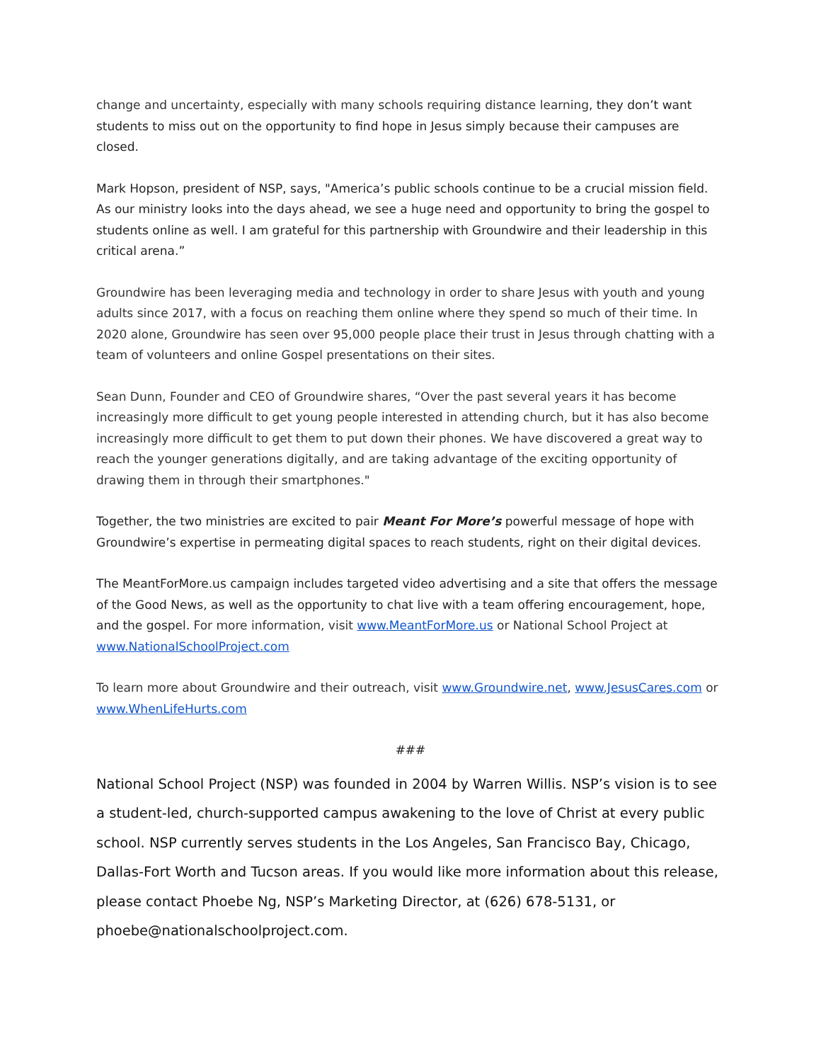change and uncertainty, especially with many schools requiring distance learning, they don’t want students to miss out on the opportunity to find hope in Jesus simply because their campuses are closed.
Mark Hopson, president of NSP, says, "America’s public schools continue to be a crucial mission field. As our ministry looks into the days ahead, we see a huge need and opportunity to bring the gospel to students online as well. I am grateful for this partnership with Groundwire and their leadership in this critical arena.”
Groundwire has been leveraging media and technology in order to share Jesus with youth and young adults since 2017, with a focus on reaching them online where they spend so much of their time. In 2020 alone, Groundwire has seen over 95,000 people place their trust in Jesus through chatting with a team of volunteers and online Gospel presentations on their sites.
Sean Dunn, Founder and CEO of Groundwire shares, “Over the past several years it has become increasingly more difficult to get young people interested in attending church, but it has also become increasingly more difficult to get them to put down their phones. We have discovered a great way to reach the younger generations digitally, and are taking advantage of the exciting opportunity of drawing them in through their smartphones."
Together, the two ministries are excited to pair Meant For More’s powerful message of hope with Groundwire’s expertise in permeating digital spaces to reach students, right on their digital devices.
The MeantForMore.us campaign includes targeted video advertising and a site that offers the message of the Good News, as well as the opportunity to chat live with a team offering encouragement, hope, and the gospel. For more information, visit www.MeantForMore.us or National School Project at www.NationalSchoolProject.com
To learn more about Groundwire and their outreach, visit www.Groundwire.net, www.JesusCares.com or www.WhenLifeHurts.com
###
National School Project (NSP) was founded in 2004 by Warren Willis. NSP’s vision is to see a student-led, church-supported campus awakening to the love of Christ at every public school. NSP currently serves students in the Los Angeles, San Francisco Bay, Chicago, Dallas-Fort Worth and Tucson areas. If you would like more information about this release, please contact Phoebe Ng, NSP’s Marketing Director, at (626) 678-5131, or phoebe@nationalschoolproject.com.